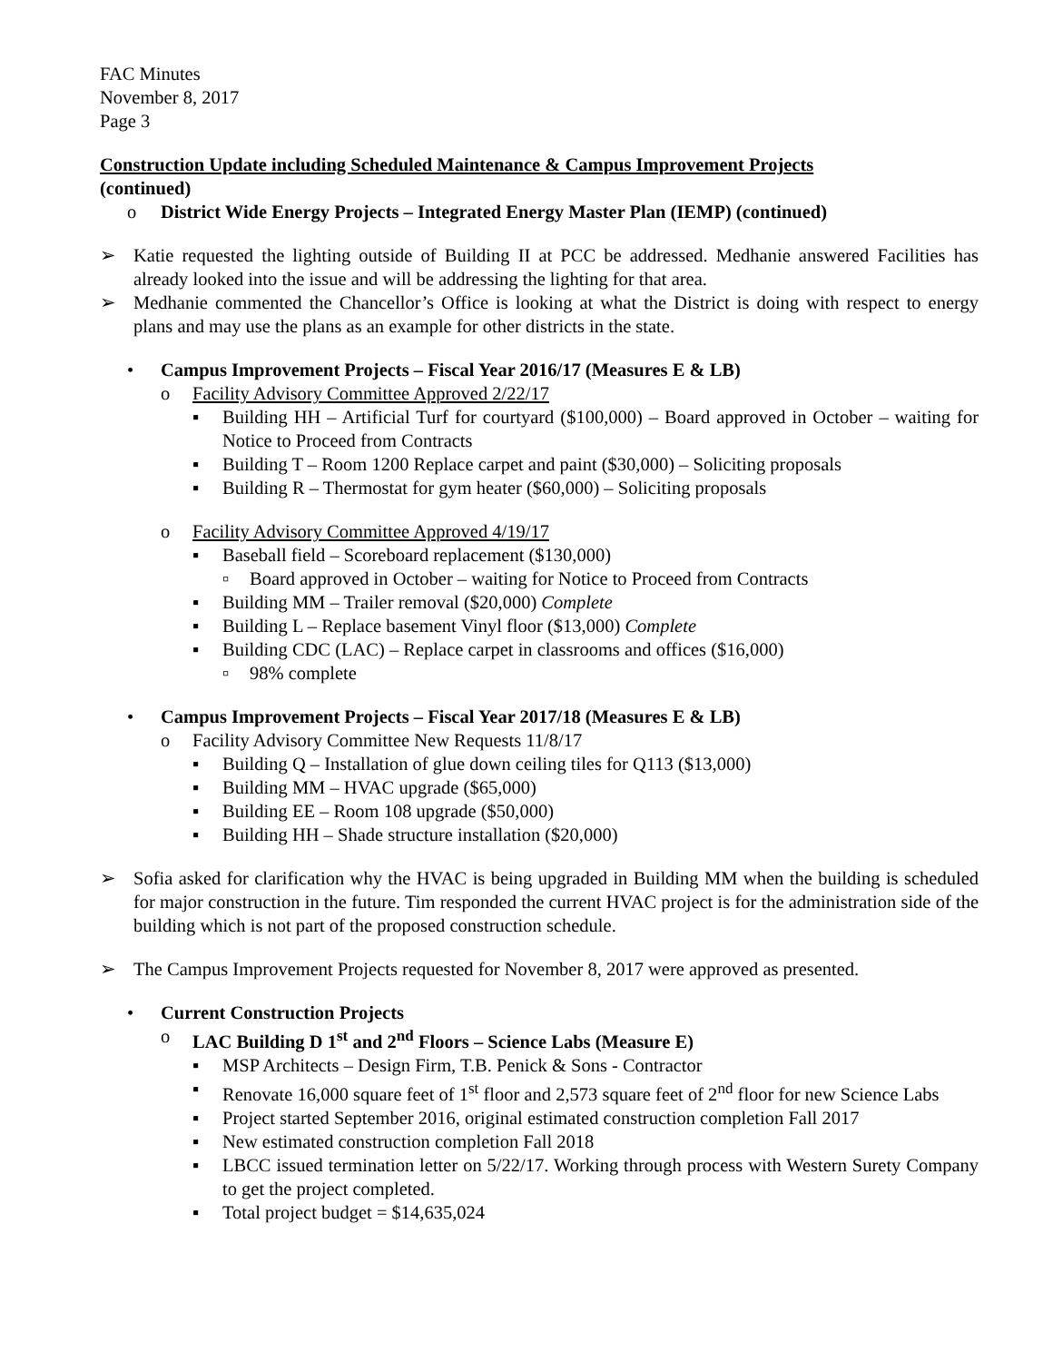FAC Minutes
November 8, 2017
Page 3
Construction Update including Scheduled Maintenance & Campus Improvement Projects
(continued)
o District Wide Energy Projects – Integrated Energy Master Plan (IEMP) (continued)
➢ Katie requested the lighting outside of Building II at PCC be addressed. Medhanie answered Facilities has already looked into the issue and will be addressing the lighting for that area.
➢ Medhanie commented the Chancellor’s Office is looking at what the District is doing with respect to energy plans and may use the plans as an example for other districts in the state.
• Campus Improvement Projects – Fiscal Year 2016/17 (Measures E & LB)
o Facility Advisory Committee Approved 2/22/17
▪ Building HH – Artificial Turf for courtyard ($100,000) – Board approved in October – waiting for Notice to Proceed from Contracts
▪ Building T – Room 1200 Replace carpet and paint ($30,000) – Soliciting proposals
▪ Building R – Thermostat for gym heater ($60,000) – Soliciting proposals
o Facility Advisory Committee Approved 4/19/17
▪ Baseball field – Scoreboard replacement ($130,000)
▫ Board approved in October – waiting for Notice to Proceed from Contracts
▪ Building MM – Trailer removal ($20,000) Complete
▪ Building L – Replace basement Vinyl floor ($13,000) Complete
▪ Building CDC (LAC) – Replace carpet in classrooms and offices ($16,000)
▫ 98% complete
• Campus Improvement Projects – Fiscal Year 2017/18 (Measures E & LB)
o Facility Advisory Committee New Requests 11/8/17
▪ Building Q – Installation of glue down ceiling tiles for Q113 ($13,000)
▪ Building MM – HVAC upgrade ($65,000)
▪ Building EE – Room 108 upgrade ($50,000)
▪ Building HH – Shade structure installation ($20,000)
➢ Sofia asked for clarification why the HVAC is being upgraded in Building MM when the building is scheduled for major construction in the future. Tim responded the current HVAC project is for the administration side of the building which is not part of the proposed construction schedule.
➢ The Campus Improvement Projects requested for November 8, 2017 were approved as presented.
• Current Construction Projects
o LAC Building D 1<sup>st</sup> and 2<sup>nd</sup> Floors – Science Labs (Measure E)
▪ MSP Architects – Design Firm, T.B. Penick & Sons - Contractor
▪ Renovate 16,000 square feet of 1<sup>st</sup> floor and 2,573 square feet of 2<sup>nd</sup> floor for new Science Labs
▪ Project started September 2016, original estimated construction completion Fall 2017
▪ New estimated construction completion Fall 2018
▪ LBCC issued termination letter on 5/22/17. Working through process with Western Surety Company to get the project completed.
▪ Total project budget = $14,635,024